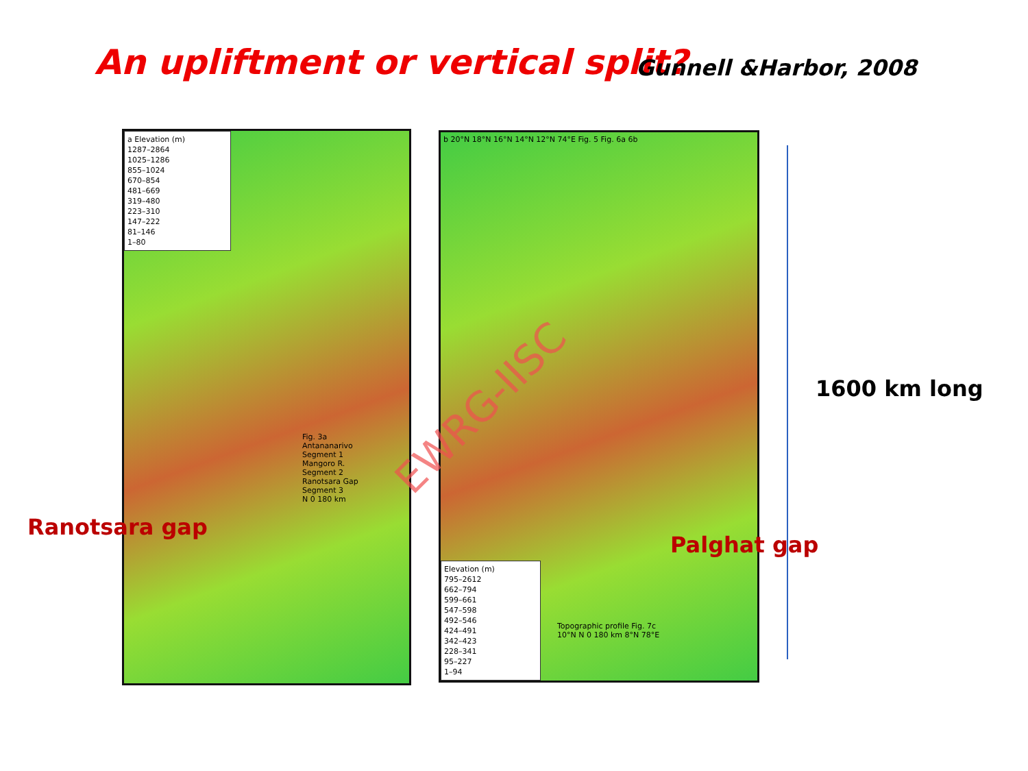An upliftment or vertical split?
Gunnell &Harbor, 2008
a Elevation (m)
1287–2864
1025–1286
855–1024
670–854
481–669
319–480
223–310
147–222
81–146
1–80
Fig. 3a
Antananarivo
Segment 1
Mangoro R.
Segment 2
Ranotsara Gap
Segment 3
N 0 180 km
b 20°N 18°N 16°N 14°N 12°N 74°E Fig. 5 Fig. 6a 6b
Elevation (m)
795–2612
662–794
599–661
547–598
492–546
424–491
342–423
228–341
95–227
1–94
Topographic profile Fig. 7c
10°N N 0 180 km 8°N 78°E
EWRG-IISC
Ranotsara gap
Palghat gap
1600 km long